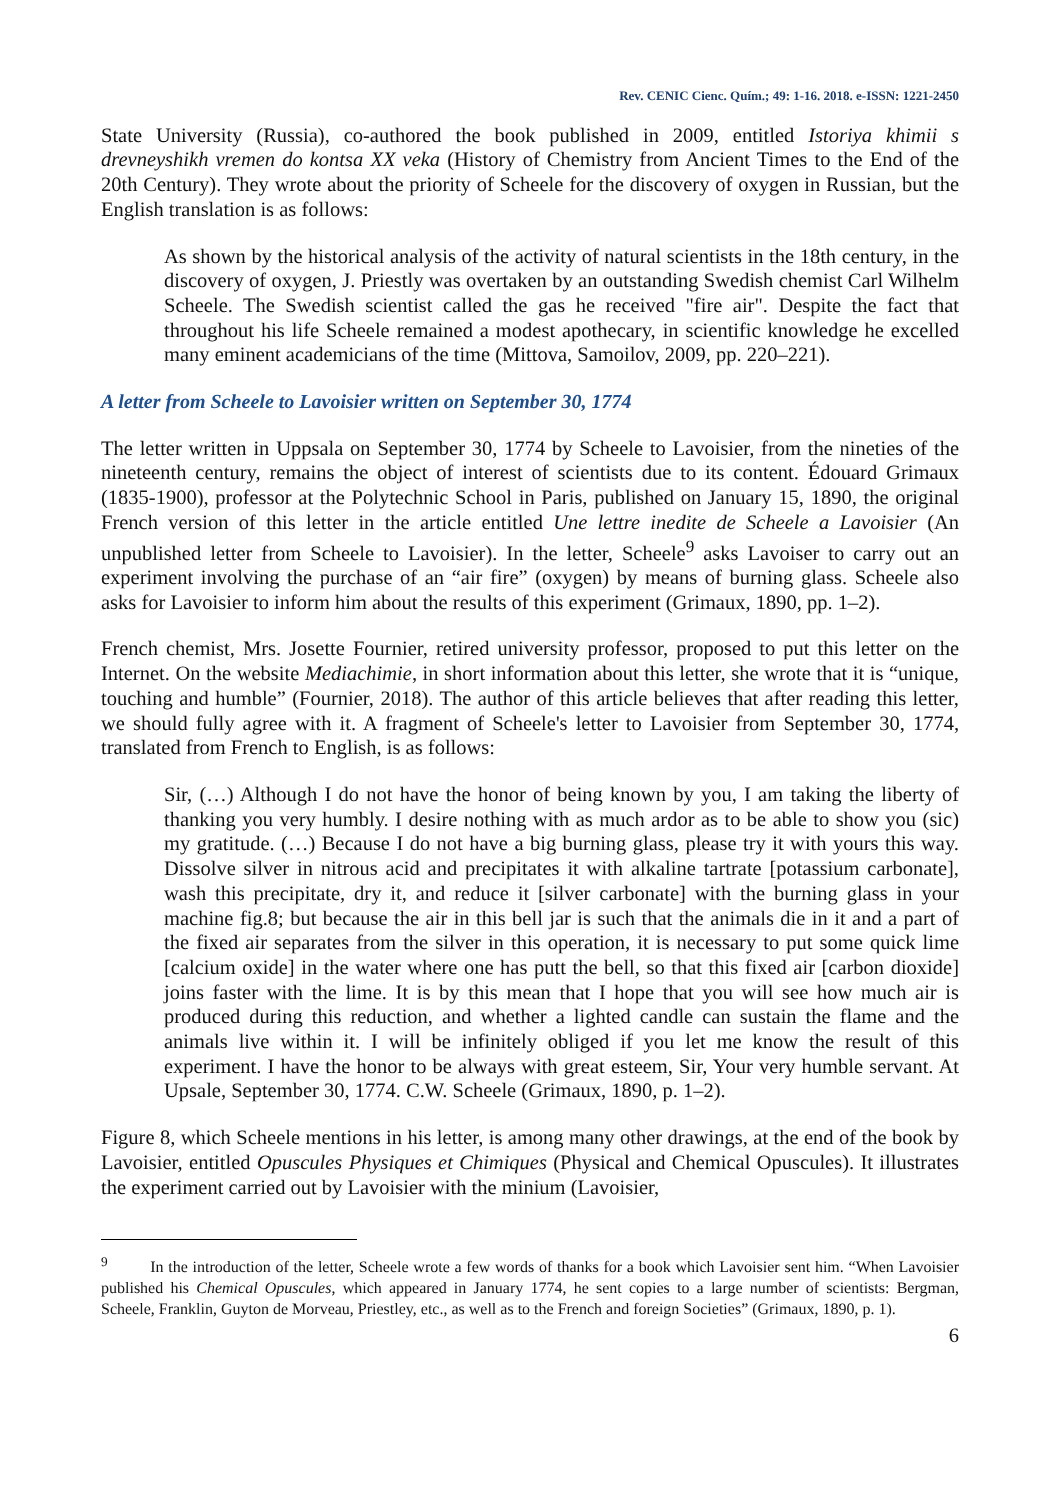Rev. CENIC Cienc. Quím.; 49: 1-16. 2018. e-ISSN: 1221-2450
State University (Russia), co-authored the book published in 2009, entitled Istoriya khimii s drevneyshikh vremen do kontsa XX veka (History of Chemistry from Ancient Times to the End of the 20th Century). They wrote about the priority of Scheele for the discovery of oxygen in Russian, but the English translation is as follows:
As shown by the historical analysis of the activity of natural scientists in the 18th century, in the discovery of oxygen, J. Priestly was overtaken by an outstanding Swedish chemist Carl Wilhelm Scheele. The Swedish scientist called the gas he received "fire air". Despite the fact that throughout his life Scheele remained a modest apothecary, in scientific knowledge he excelled many eminent academicians of the time (Mittova, Samoilov, 2009, pp. 220–221).
A letter from Scheele to Lavoisier written on September 30, 1774
The letter written in Uppsala on September 30, 1774 by Scheele to Lavoisier, from the nineties of the nineteenth century, remains the object of interest of scientists due to its content. Édouard Grimaux (1835-1900), professor at the Polytechnic School in Paris, published on January 15, 1890, the original French version of this letter in the article entitled Une lettre inedite de Scheele a Lavoisier (An unpublished letter from Scheele to Lavoisier). In the letter, Scheele<sup>9</sup> asks Lavoiser to carry out an experiment involving the purchase of an “air fire” (oxygen) by means of burning glass. Scheele also asks for Lavoisier to inform him about the results of this experiment (Grimaux, 1890, pp. 1–2).
French chemist, Mrs. Josette Fournier, retired university professor, proposed to put this letter on the Internet. On the website Mediachimie, in short information about this letter, she wrote that it is “unique, touching and humble” (Fournier, 2018). The author of this article believes that after reading this letter, we should fully agree with it. A fragment of Scheele's letter to Lavoisier from September 30, 1774, translated from French to English, is as follows:
Sir, (…) Although I do not have the honor of being known by you, I am taking the liberty of thanking you very humbly. I desire nothing with as much ardor as to be able to show you (sic) my gratitude. (…) Because I do not have a big burning glass, please try it with yours this way. Dissolve silver in nitrous acid and precipitates it with alkaline tartrate [potassium carbonate], wash this precipitate, dry it, and reduce it [silver carbonate] with the burning glass in your machine fig.8; but because the air in this bell jar is such that the animals die in it and a part of the fixed air separates from the silver in this operation, it is necessary to put some quick lime [calcium oxide] in the water where one has putt the bell, so that this fixed air [carbon dioxide] joins faster with the lime. It is by this mean that I hope that you will see how much air is produced during this reduction, and whether a lighted candle can sustain the flame and the animals live within it. I will be infinitely obliged if you let me know the result of this experiment. I have the honor to be always with great esteem, Sir, Your very humble servant. At Upsale, September 30, 1774. C.W. Scheele (Grimaux, 1890, p. 1–2).
Figure 8, which Scheele mentions in his letter, is among many other drawings, at the end of the book by Lavoisier, entitled Opuscules Physiques et Chimiques (Physical and Chemical Opuscules). It illustrates the experiment carried out by Lavoisier with the minium (Lavoisier,
<sup>9</sup> In the introduction of the letter, Scheele wrote a few words of thanks for a book which Lavoisier sent him. “When Lavoisier published his Chemical Opuscules, which appeared in January 1774, he sent copies to a large number of scientists: Bergman, Scheele, Franklin, Guyton de Morveau, Priestley, etc., as well as to the French and foreign Societies” (Grimaux, 1890, p. 1).
6